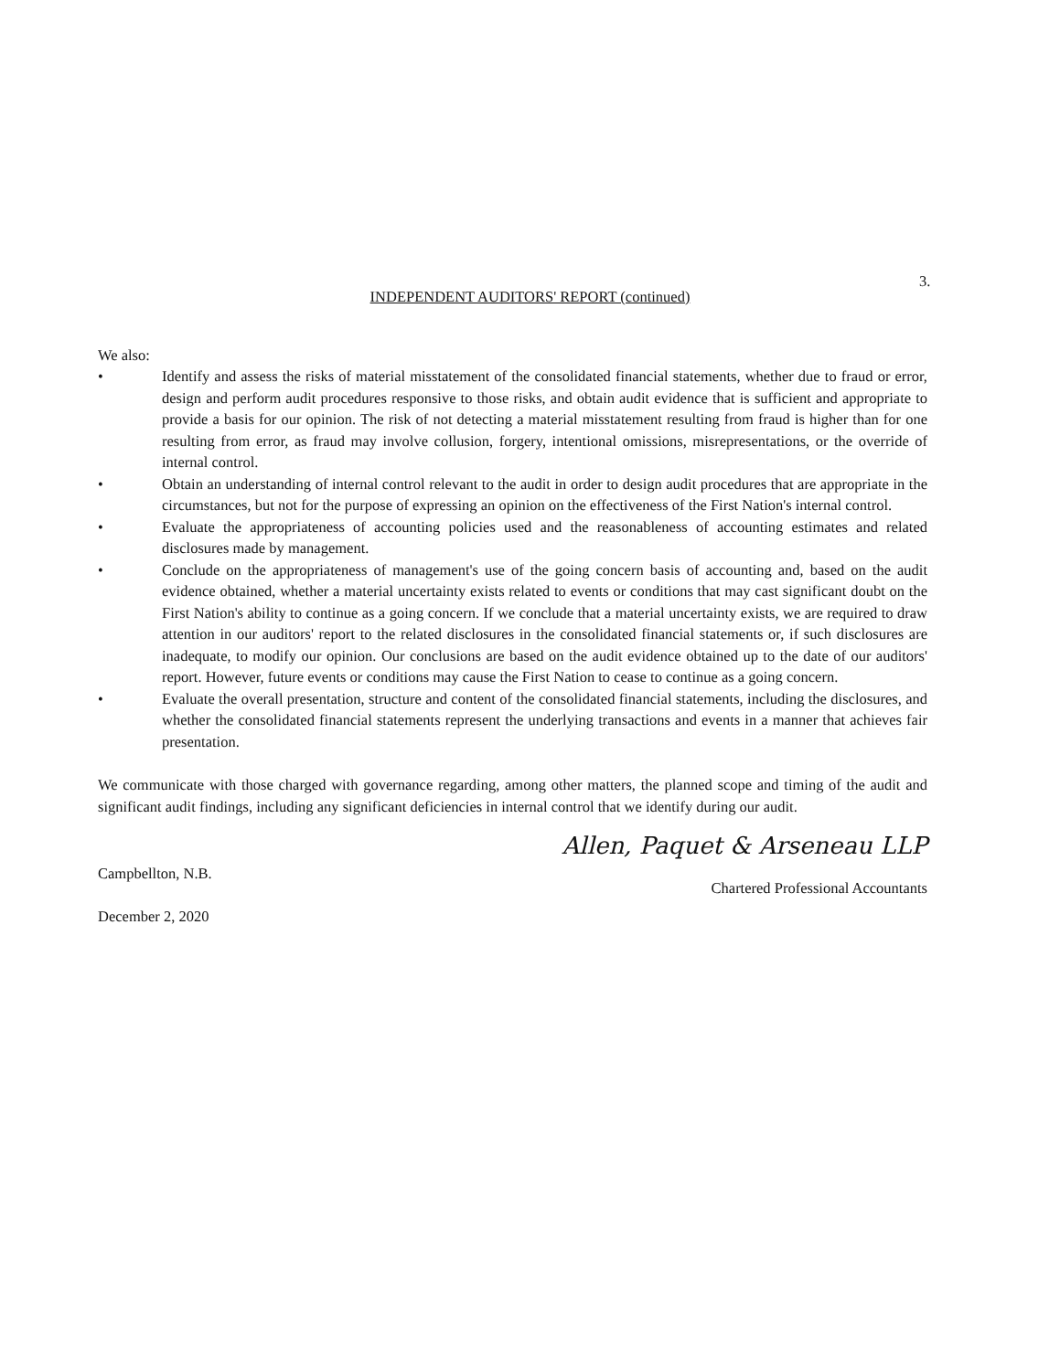3.
INDEPENDENT AUDITORS' REPORT (continued)
We also:
• Identify and assess the risks of material misstatement of the consolidated financial statements, whether due to fraud or error, design and perform audit procedures responsive to those risks, and obtain audit evidence that is sufficient and appropriate to provide a basis for our opinion. The risk of not detecting a material misstatement resulting from fraud is higher than for one resulting from error, as fraud may involve collusion, forgery, intentional omissions, misrepresentations, or the override of internal control.
• Obtain an understanding of internal control relevant to the audit in order to design audit procedures that are appropriate in the circumstances, but not for the purpose of expressing an opinion on the effectiveness of the First Nation's internal control.
• Evaluate the appropriateness of accounting policies used and the reasonableness of accounting estimates and related disclosures made by management.
• Conclude on the appropriateness of management's use of the going concern basis of accounting and, based on the audit evidence obtained, whether a material uncertainty exists related to events or conditions that may cast significant doubt on the First Nation's ability to continue as a going concern. If we conclude that a material uncertainty exists, we are required to draw attention in our auditors' report to the related disclosures in the consolidated financial statements or, if such disclosures are inadequate, to modify our opinion. Our conclusions are based on the audit evidence obtained up to the date of our auditors' report. However, future events or conditions may cause the First Nation to cease to continue as a going concern.
• Evaluate the overall presentation, structure and content of the consolidated financial statements, including the disclosures, and whether the consolidated financial statements represent the underlying transactions and events in a manner that achieves fair presentation.
We communicate with those charged with governance regarding, among other matters, the planned scope and timing of the audit and significant audit findings, including any significant deficiencies in internal control that we identify during our audit.
Campbellton, N.B.
December 2, 2020
Allen, Paquet & Arseneau LLP
Chartered Professional Accountants